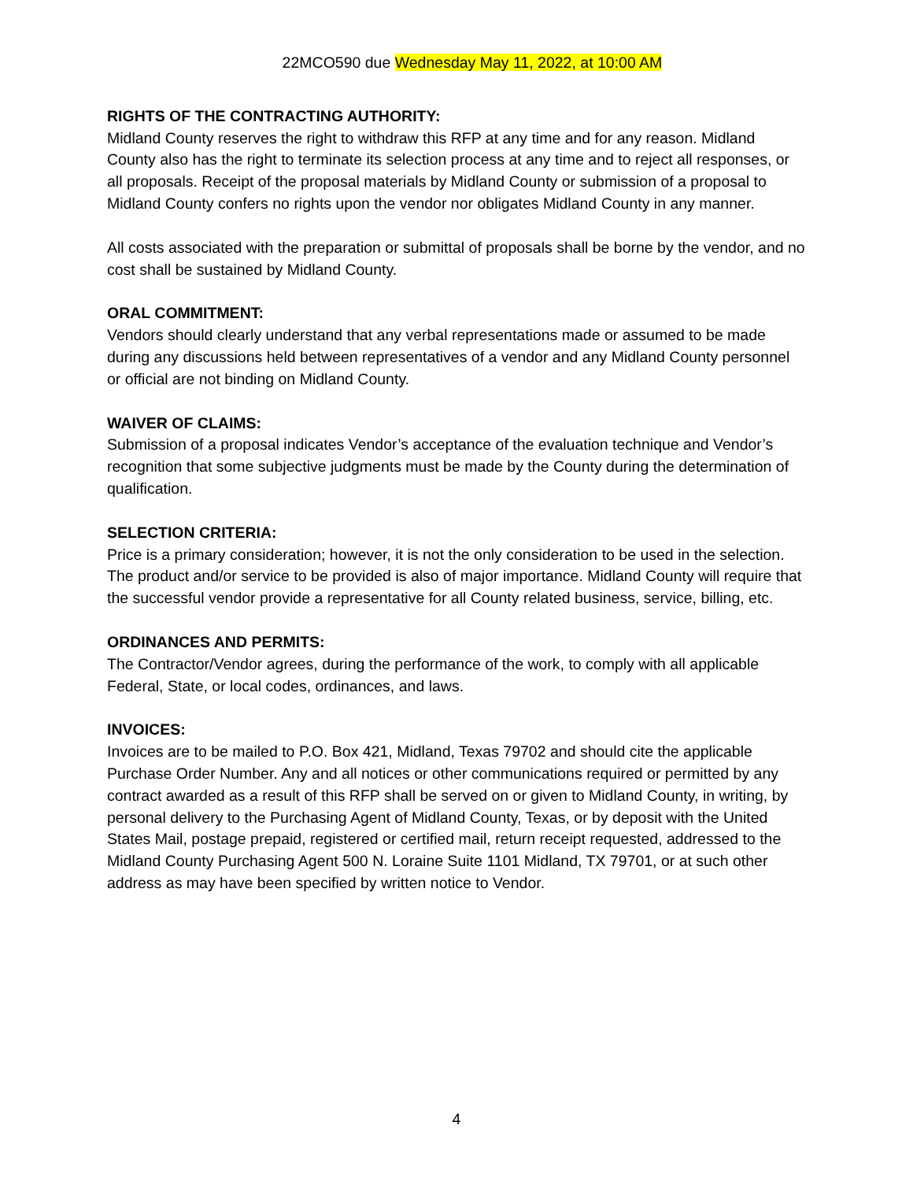22MCO590 due Wednesday May 11, 2022, at 10:00 AM
RIGHTS OF THE CONTRACTING AUTHORITY:
Midland County reserves the right to withdraw this RFP at any time and for any reason. Midland County also has the right to terminate its selection process at any time and to reject all responses, or all proposals. Receipt of the proposal materials by Midland County or submission of a proposal to Midland County confers no rights upon the vendor nor obligates Midland County in any manner.
All costs associated with the preparation or submittal of proposals shall be borne by the vendor, and no cost shall be sustained by Midland County.
ORAL COMMITMENT:
Vendors should clearly understand that any verbal representations made or assumed to be made during any discussions held between representatives of a vendor and any Midland County personnel or official are not binding on Midland County.
WAIVER OF CLAIMS:
Submission of a proposal indicates Vendor’s acceptance of the evaluation technique and Vendor’s recognition that some subjective judgments must be made by the County during the determination of qualification.
SELECTION CRITERIA:
Price is a primary consideration; however, it is not the only consideration to be used in the selection. The product and/or service to be provided is also of major importance. Midland County will require that the successful vendor provide a representative for all County related business, service, billing, etc.
ORDINANCES AND PERMITS:
The Contractor/Vendor agrees, during the performance of the work, to comply with all applicable Federal, State, or local codes, ordinances, and laws.
INVOICES:
Invoices are to be mailed to P.O. Box 421, Midland, Texas 79702 and should cite the applicable Purchase Order Number. Any and all notices or other communications required or permitted by any contract awarded as a result of this RFP shall be served on or given to Midland County, in writing, by personal delivery to the Purchasing Agent of Midland County, Texas, or by deposit with the United States Mail, postage prepaid, registered or certified mail, return receipt requested, addressed to the Midland County Purchasing Agent 500 N. Loraine Suite 1101 Midland, TX 79701, or at such other address as may have been specified by written notice to Vendor.
4